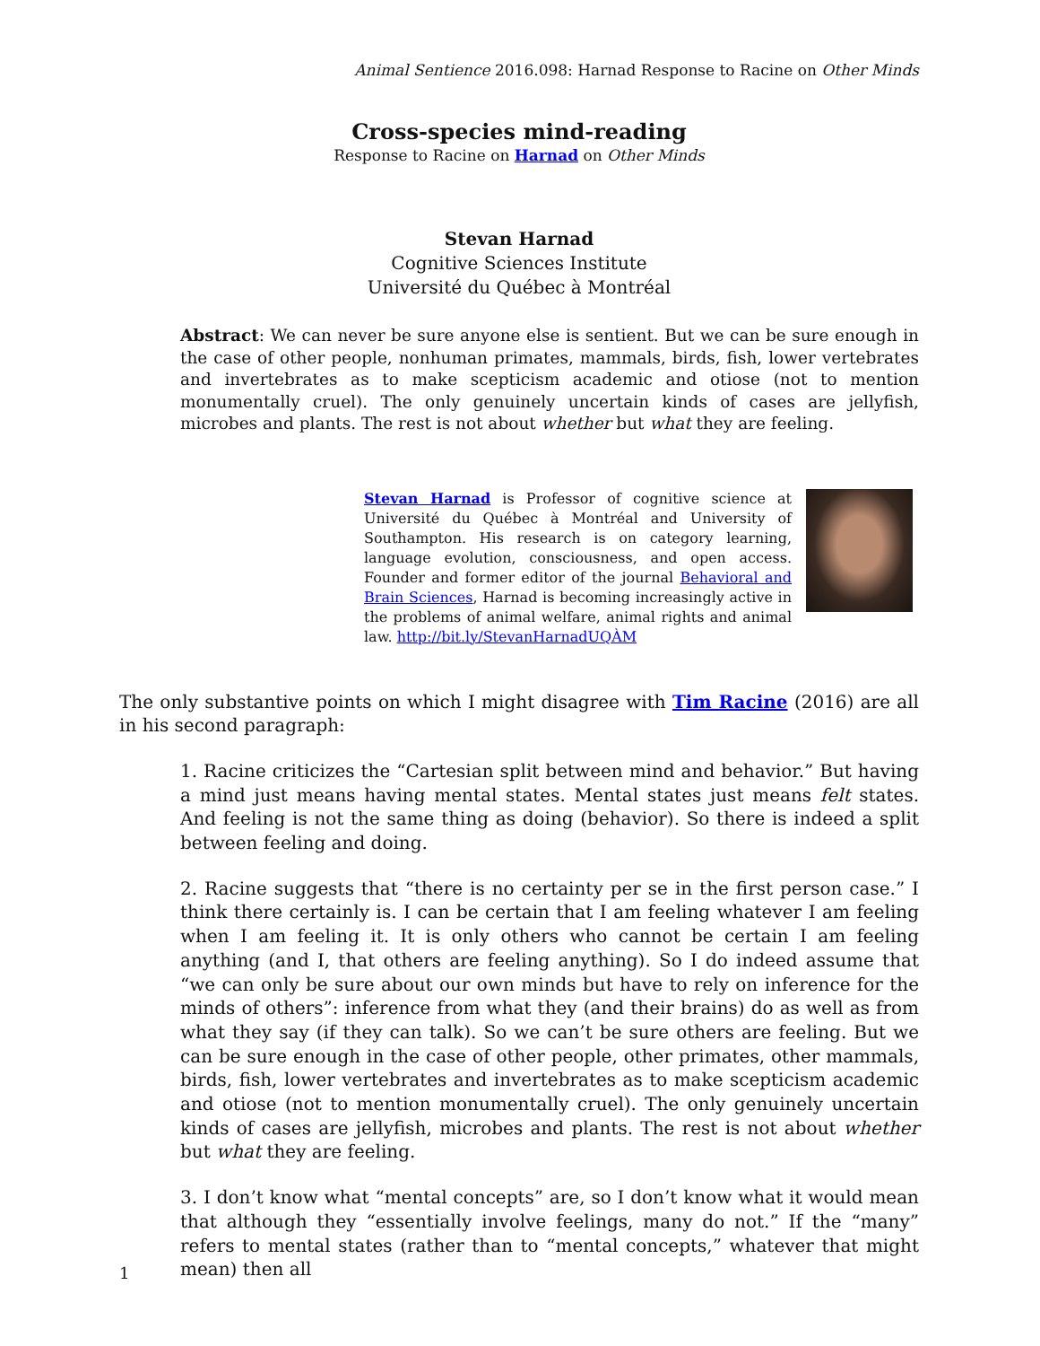Animal Sentience 2016.098: Harnad Response to Racine on Other Minds
Cross-species mind-reading
Response to Racine on Harnad on Other Minds
Stevan Harnad
Cognitive Sciences Institute
Université du Québec à Montréal
Abstract: We can never be sure anyone else is sentient. But we can be sure enough in the case of other people, nonhuman primates, mammals, birds, fish, lower vertebrates and invertebrates as to make scepticism academic and otiose (not to mention monumentally cruel). The only genuinely uncertain kinds of cases are jellyfish, microbes and plants. The rest is not about whether but what they are feeling.
Stevan Harnad is Professor of cognitive science at Université du Québec à Montréal and University of Southampton. His research is on category learning, language evolution, consciousness, and open access. Founder and former editor of the journal Behavioral and Brain Sciences, Harnad is becoming increasingly active in the problems of animal welfare, animal rights and animal law. http://bit.ly/StevanHarnadUQÀM
The only substantive points on which I might disagree with Tim Racine (2016) are all in his second paragraph:
1. Racine criticizes the “Cartesian split between mind and behavior.” But having a mind just means having mental states. Mental states just means felt states. And feeling is not the same thing as doing (behavior). So there is indeed a split between feeling and doing.
2. Racine suggests that “there is no certainty per se in the first person case.” I think there certainly is. I can be certain that I am feeling whatever I am feeling when I am feeling it. It is only others who cannot be certain I am feeling anything (and I, that others are feeling anything). So I do indeed assume that “we can only be sure about our own minds but have to rely on inference for the minds of others”: inference from what they (and their brains) do as well as from what they say (if they can talk). So we can’t be sure others are feeling. But we can be sure enough in the case of other people, other primates, other mammals, birds, fish, lower vertebrates and invertebrates as to make scepticism academic and otiose (not to mention monumentally cruel). The only genuinely uncertain kinds of cases are jellyfish, microbes and plants. The rest is not about whether but what they are feeling.
3. I don’t know what “mental concepts” are, so I don’t know what it would mean that although they “essentially involve feelings, many do not.” If the “many” refers to mental states (rather than to “mental concepts,” whatever that might mean) then all
1